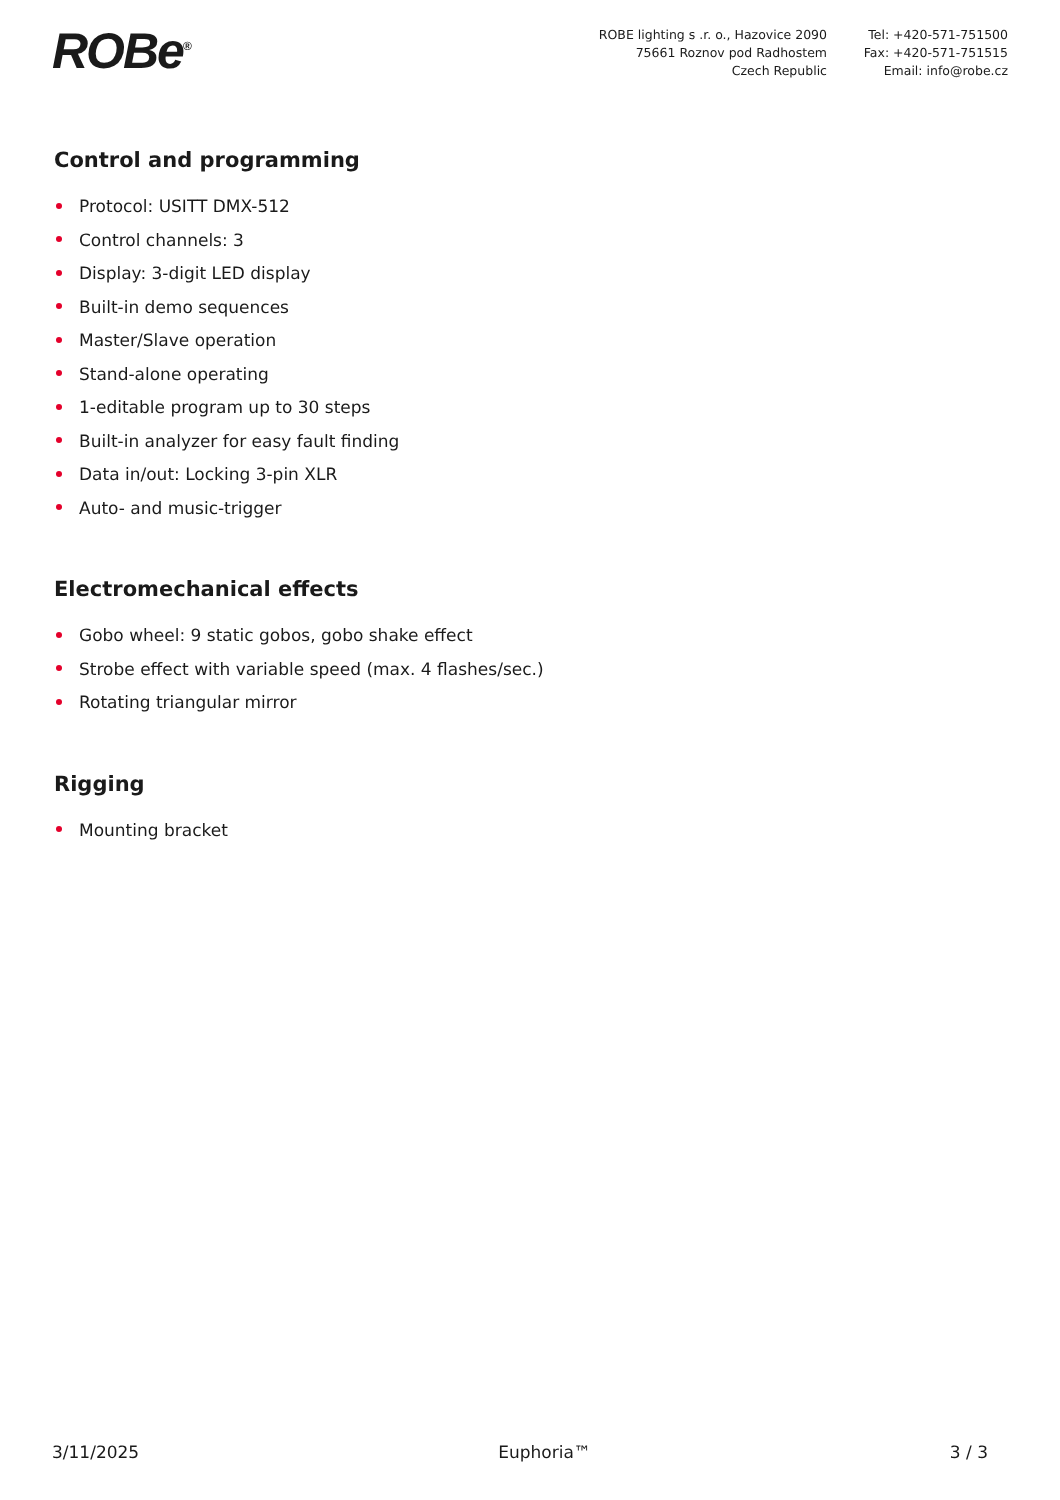ROBe<sup>®</sup>
ROBE lighting s .r. o., Hazovice 2090
75661 Roznov pod Radhostem
Czech Republic
Tel: +420-571-751500
Fax: +420-571-751515
Email: info@robe.cz
Control and programming
Protocol: USITT DMX-512
Control channels: 3
Display: 3-digit LED display
Built-in demo sequences
Master/Slave operation
Stand-alone operating
1-editable program up to 30 steps
Built-in analyzer for easy fault finding
Data in/out: Locking 3-pin XLR
Auto- and music-trigger
Electromechanical effects
Gobo wheel: 9 static gobos, gobo shake effect
Strobe effect with variable speed (max. 4 flashes/sec.)
Rotating triangular mirror
Rigging
Mounting bracket
3/11/2025 Euphoria™ 3 / 3